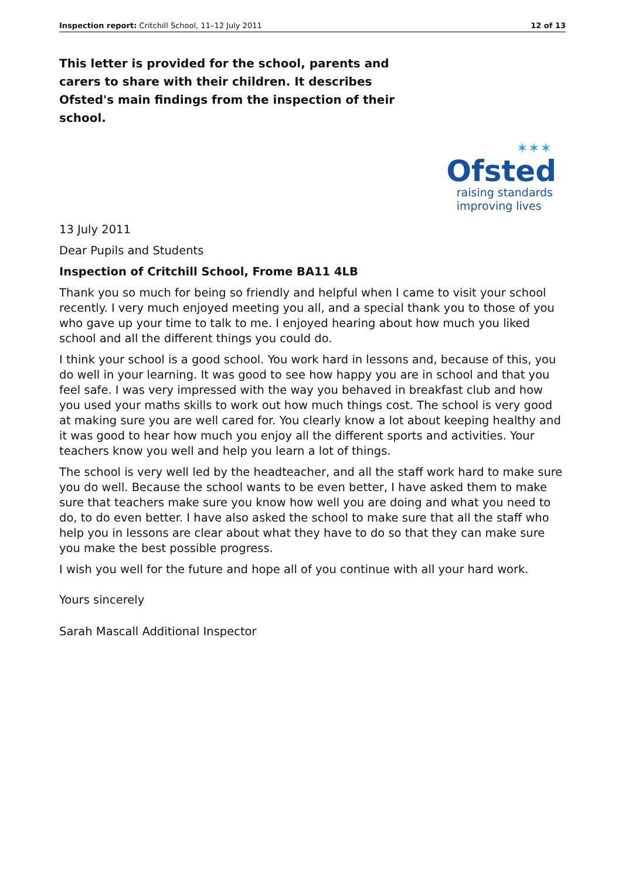Inspection report: Critchill School, 11–12 July 2011 12 of 13
This letter is provided for the school, parents and carers to share with their children. It describes Ofsted's main findings from the inspection of their school.
✶✶✶
Ofsted
raising standards
improving lives
13 July 2011
Dear Pupils and Students
Inspection of Critchill School, Frome BA11 4LB
Thank you so much for being so friendly and helpful when I came to visit your school recently. I very much enjoyed meeting you all, and a special thank you to those of you who gave up your time to talk to me. I enjoyed hearing about how much you liked school and all the different things you could do.
I think your school is a good school. You work hard in lessons and, because of this, you do well in your learning. It was good to see how happy you are in school and that you feel safe. I was very impressed with the way you behaved in breakfast club and how you used your maths skills to work out how much things cost. The school is very good at making sure you are well cared for. You clearly know a lot about keeping healthy and it was good to hear how much you enjoy all the different sports and activities. Your teachers know you well and help you learn a lot of things.
The school is very well led by the headteacher, and all the staff work hard to make sure you do well. Because the school wants to be even better, I have asked them to make sure that teachers make sure you know how well you are doing and what you need to do, to do even better. I have also asked the school to make sure that all the staff who help you in lessons are clear about what they have to do so that they can make sure you make the best possible progress.
I wish you well for the future and hope all of you continue with all your hard work.
Yours sincerely
Sarah Mascall Additional Inspector